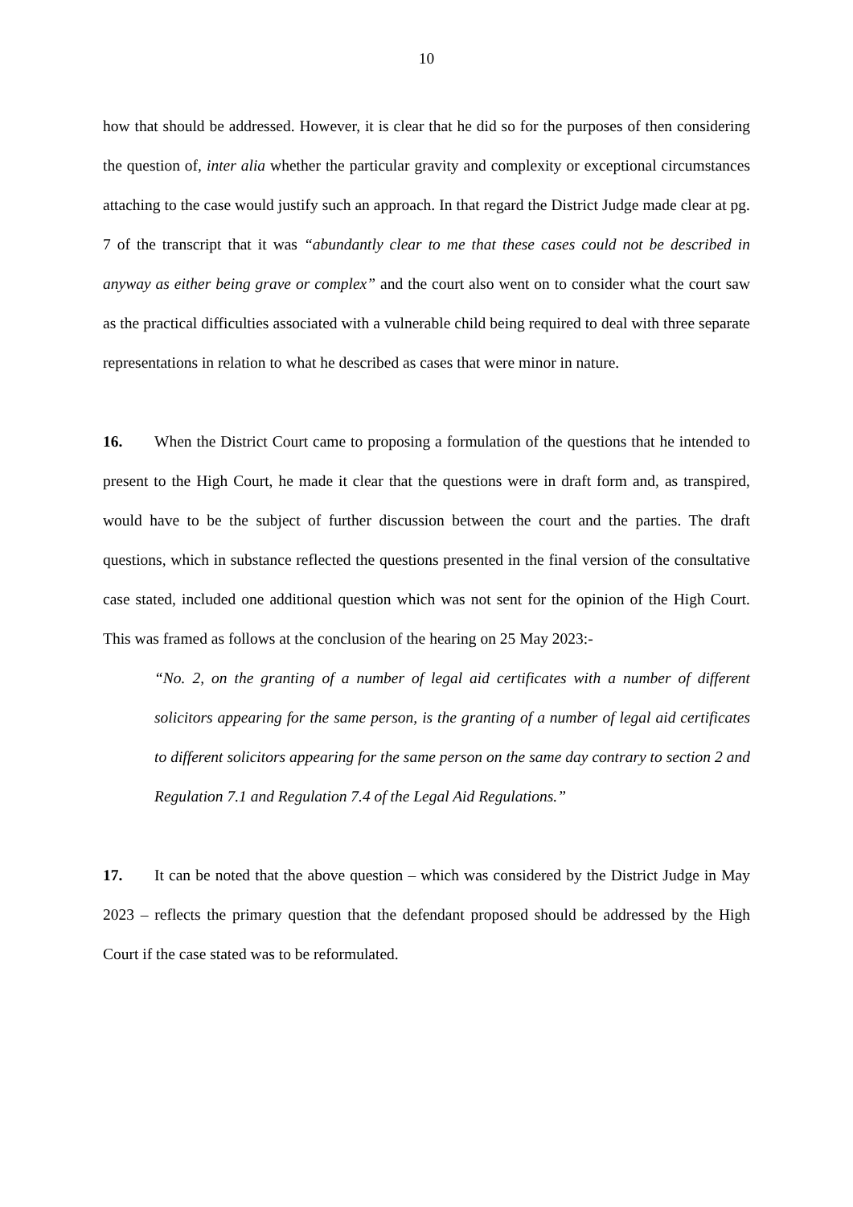10
how that should be addressed. However, it is clear that he did so for the purposes of then considering the question of, inter alia whether the particular gravity and complexity or exceptional circumstances attaching to the case would justify such an approach. In that regard the District Judge made clear at pg. 7 of the transcript that it was “abundantly clear to me that these cases could not be described in anyway as either being grave or complex” and the court also went on to consider what the court saw as the practical difficulties associated with a vulnerable child being required to deal with three separate representations in relation to what he described as cases that were minor in nature.
16. When the District Court came to proposing a formulation of the questions that he intended to present to the High Court, he made it clear that the questions were in draft form and, as transpired, would have to be the subject of further discussion between the court and the parties. The draft questions, which in substance reflected the questions presented in the final version of the consultative case stated, included one additional question which was not sent for the opinion of the High Court. This was framed as follows at the conclusion of the hearing on 25 May 2023:-
“No. 2, on the granting of a number of legal aid certificates with a number of different solicitors appearing for the same person, is the granting of a number of legal aid certificates to different solicitors appearing for the same person on the same day contrary to section 2 and Regulation 7.1 and Regulation 7.4 of the Legal Aid Regulations.”
17. It can be noted that the above question – which was considered by the District Judge in May 2023 – reflects the primary question that the defendant proposed should be addressed by the High Court if the case stated was to be reformulated.